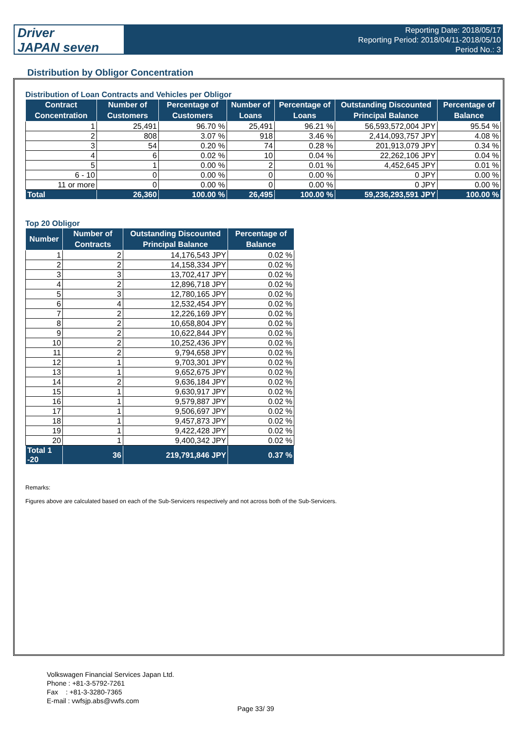Driver
JAPAN seven
Reporting Date: 2018/05/17
Reporting Period: 2018/04/11-2018/05/10
Period No.: 3
Distribution by Obligor Concentration
Distribution of Loan Contracts and Vehicles per Obligor
| Contract Concentration | Number of Customers | Percentage of Customers | Number of Loans | Percentage of Loans | Outstanding Discounted Principal Balance | Percentage of Balance |
| --- | --- | --- | --- | --- | --- | --- |
| 1 | 25,491 | 96.70 % | 25,491 | 96.21 % | 56,593,572,004 JPY | 95.54 % |
| 2 | 808 | 3.07 % | 918 | 3.46 % | 2,414,093,757 JPY | 4.08 % |
| 3 | 54 | 0.20 % | 74 | 0.28 % | 201,913,079 JPY | 0.34 % |
| 4 | 6 | 0.02 % | 10 | 0.04 % | 22,262,106 JPY | 0.04 % |
| 5 | 1 | 0.00 % | 2 | 0.01 % | 4,452,645 JPY | 0.01 % |
| 6 - 10 | 0 | 0.00 % | 0 | 0.00 % | 0 JPY | 0.00 % |
| 11 or more | 0 | 0.00 % | 0 | 0.00 % | 0 JPY | 0.00 % |
| Total | 26,360 | 100.00 % | 26,495 | 100.00 % | 59,236,293,591 JPY | 100.00 % |
Top 20 Obligor
| Number | Number of Contracts | Outstanding Discounted Principal Balance | Percentage of Balance |
| --- | --- | --- | --- |
| 1 | 2 | 14,176,543 JPY | 0.02 % |
| 2 | 2 | 14,158,334 JPY | 0.02 % |
| 3 | 3 | 13,702,417 JPY | 0.02 % |
| 4 | 2 | 12,896,718 JPY | 0.02 % |
| 5 | 3 | 12,780,165 JPY | 0.02 % |
| 6 | 4 | 12,532,454 JPY | 0.02 % |
| 7 | 2 | 12,226,169 JPY | 0.02 % |
| 8 | 2 | 10,658,804 JPY | 0.02 % |
| 9 | 2 | 10,622,844 JPY | 0.02 % |
| 10 | 2 | 10,252,436 JPY | 0.02 % |
| 11 | 2 | 9,794,658 JPY | 0.02 % |
| 12 | 1 | 9,703,301 JPY | 0.02 % |
| 13 | 1 | 9,652,675 JPY | 0.02 % |
| 14 | 2 | 9,636,184 JPY | 0.02 % |
| 15 | 1 | 9,630,917 JPY | 0.02 % |
| 16 | 1 | 9,579,887 JPY | 0.02 % |
| 17 | 1 | 9,506,697 JPY | 0.02 % |
| 18 | 1 | 9,457,873 JPY | 0.02 % |
| 19 | 1 | 9,422,428 JPY | 0.02 % |
| 20 | 1 | 9,400,342 JPY | 0.02 % |
| Total 1 -20 | 36 | 219,791,846 JPY | 0.37 % |
Remarks:
Figures above are calculated based on each of the Sub-Servicers respectively and not across both of the Sub-Servicers.
Volkswagen Financial Services Japan Ltd.
Phone : +81-3-5792-7261
Fax : +81-3-3280-7365
E-mail : vwfsjp.abs@vwfs.com
Page 33/ 39